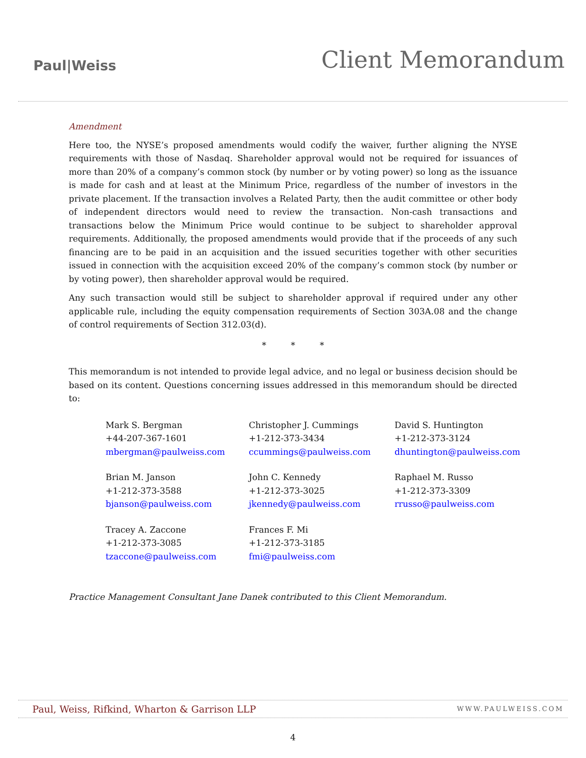Paul|Weiss
Client Memorandum
Amendment
Here too, the NYSE’s proposed amendments would codify the waiver, further aligning the NYSE requirements with those of Nasdaq. Shareholder approval would not be required for issuances of more than 20% of a company’s common stock (by number or by voting power) so long as the issuance is made for cash and at least at the Minimum Price, regardless of the number of investors in the private placement. If the transaction involves a Related Party, then the audit committee or other body of independent directors would need to review the transaction. Non-cash transactions and transactions below the Minimum Price would continue to be subject to shareholder approval requirements. Additionally, the proposed amendments would provide that if the proceeds of any such financing are to be paid in an acquisition and the issued securities together with other securities issued in connection with the acquisition exceed 20% of the company’s common stock (by number or by voting power), then shareholder approval would be required.
Any such transaction would still be subject to shareholder approval if required under any other applicable rule, including the equity compensation requirements of Section 303A.08 and the change of control requirements of Section 312.03(d).
* * *
This memorandum is not intended to provide legal advice, and no legal or business decision should be based on its content. Questions concerning issues addressed in this memorandum should be directed to:
| Mark S. Bergman +44-207-367-1601 mbergman@paulweiss.com | Christopher J. Cummings +1-212-373-3434 ccummings@paulweiss.com | David S. Huntington +1-212-373-3124 dhuntington@paulweiss.com |
| Brian M. Janson +1-212-373-3588 bjanson@paulweiss.com | John C. Kennedy +1-212-373-3025 jkennedy@paulweiss.com | Raphael M. Russo +1-212-373-3309 rrusso@paulweiss.com |
| Tracey A. Zaccone +1-212-373-3085 tzaccone@paulweiss.com | Frances F. Mi +1-212-373-3185 fmi@paulweiss.com | |
Practice Management Consultant Jane Danek contributed to this Client Memorandum.
Paul, Weiss, Rifkind, Wharton & Garrison LLP WWW.PAULWEISS.COM
4